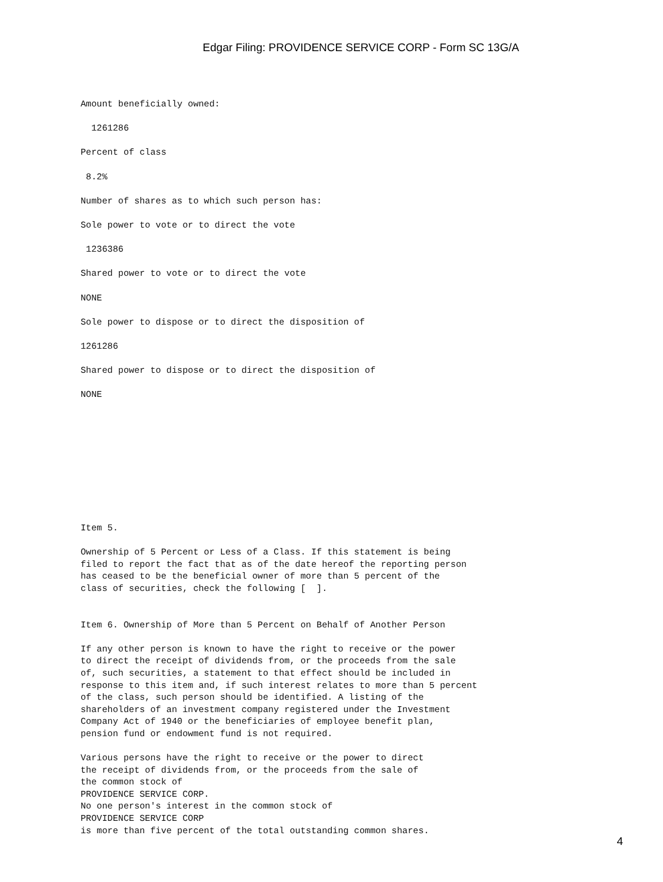Edgar Filing: PROVIDENCE SERVICE CORP - Form SC 13G/A
Amount beneficially owned:

  1261286

Percent of class

 8.2%

Number of shares as to which such person has:

Sole power to vote or to direct the vote

 1236386

Shared power to vote or to direct the vote

NONE

Sole power to dispose or to direct the disposition of

1261286

Shared power to dispose or to direct the disposition of

NONE










Item 5.

Ownership of 5 Percent or Less of a Class. If this statement is being
filed to report the fact that as of the date hereof the reporting person
has ceased to be the beneficial owner of more than 5 percent of the
class of securities, check the following [  ].


Item 6. Ownership of More than 5 Percent on Behalf of Another Person

If any other person is known to have the right to receive or the power
to direct the receipt of dividends from, or the proceeds from the sale
of, such securities, a statement to that effect should be included in
response to this item and, if such interest relates to more than 5 percent
of the class, such person should be identified. A listing of the
shareholders of an investment company registered under the Investment
Company Act of 1940 or the beneficiaries of employee benefit plan,
pension fund or endowment fund is not required.

Various persons have the right to receive or the power to direct
the receipt of dividends from, or the proceeds from the sale of
the common stock of
PROVIDENCE SERVICE CORP.
No one person's interest in the common stock of
PROVIDENCE SERVICE CORP
is more than five percent of the total outstanding common shares.
4